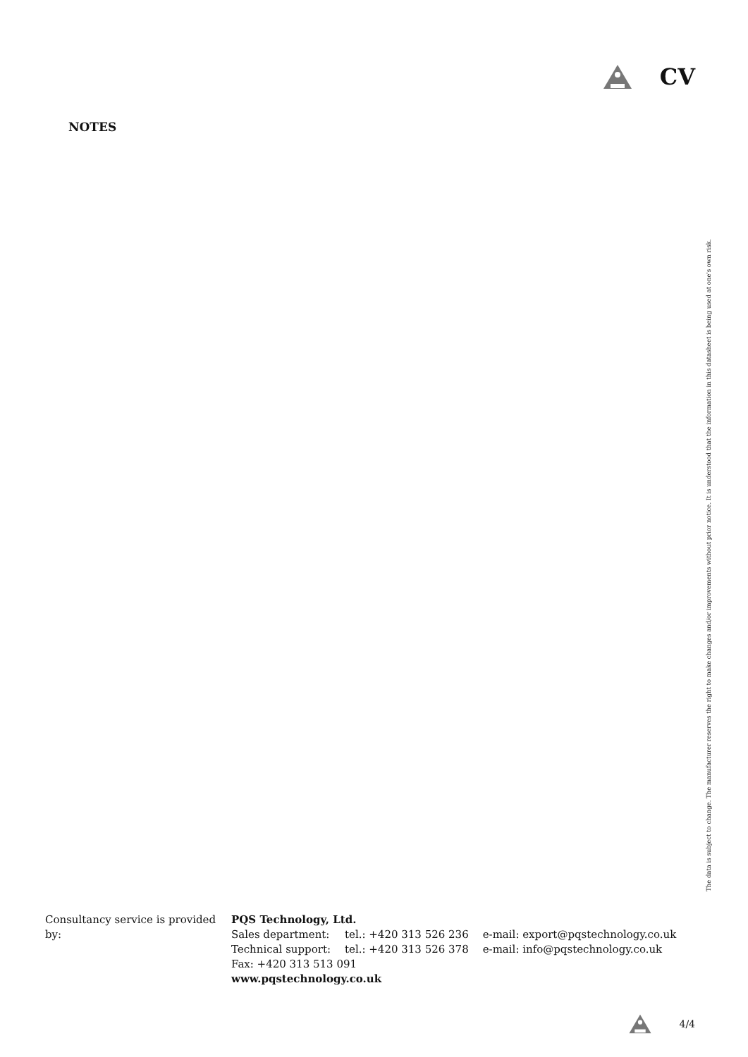CV
NOTES
Consultancy service is provided by:
PQS Technology, Ltd.
| Sales department: | tel.: +420 313 526 236 | e-mail: export@pqstechnology.co.uk |
| Technical support: | tel.: +420 313 526 378 | e-mail: info@pqstechnology.co.uk |
Fax: +420 313 513 091
www.pqstechnology.co.uk
The data is subject to change. The manufacturer reserves the right to make changes and/or improvements without prior notice. It is understood that the information in this datasheet is being used at one's own risk.
4/4